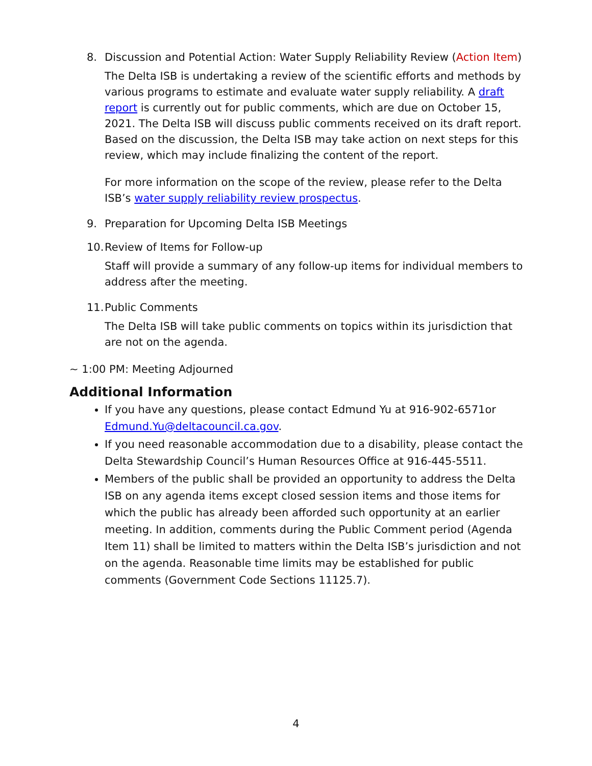8. Discussion and Potential Action: Water Supply Reliability Review (Action Item)
The Delta ISB is undertaking a review of the scientific efforts and methods by various programs to estimate and evaluate water supply reliability. A draft report is currently out for public comments, which are due on October 15, 2021. The Delta ISB will discuss public comments received on its draft report. Based on the discussion, the Delta ISB may take action on next steps for this review, which may include finalizing the content of the report.
For more information on the scope of the review, please refer to the Delta ISB’s water supply reliability review prospectus.
9. Preparation for Upcoming Delta ISB Meetings
10. Review of Items for Follow-up
Staff will provide a summary of any follow-up items for individual members to address after the meeting.
11. Public Comments
The Delta ISB will take public comments on topics within its jurisdiction that are not on the agenda.
~ 1:00 PM: Meeting Adjourned
Additional Information
If you have any questions, please contact Edmund Yu at 916-902-6571or Edmund.Yu@deltacouncil.ca.gov.
If you need reasonable accommodation due to a disability, please contact the Delta Stewardship Council’s Human Resources Office at 916-445-5511.
Members of the public shall be provided an opportunity to address the Delta ISB on any agenda items except closed session items and those items for which the public has already been afforded such opportunity at an earlier meeting. In addition, comments during the Public Comment period (Agenda Item 11) shall be limited to matters within the Delta ISB’s jurisdiction and not on the agenda. Reasonable time limits may be established for public comments (Government Code Sections 11125.7).
4